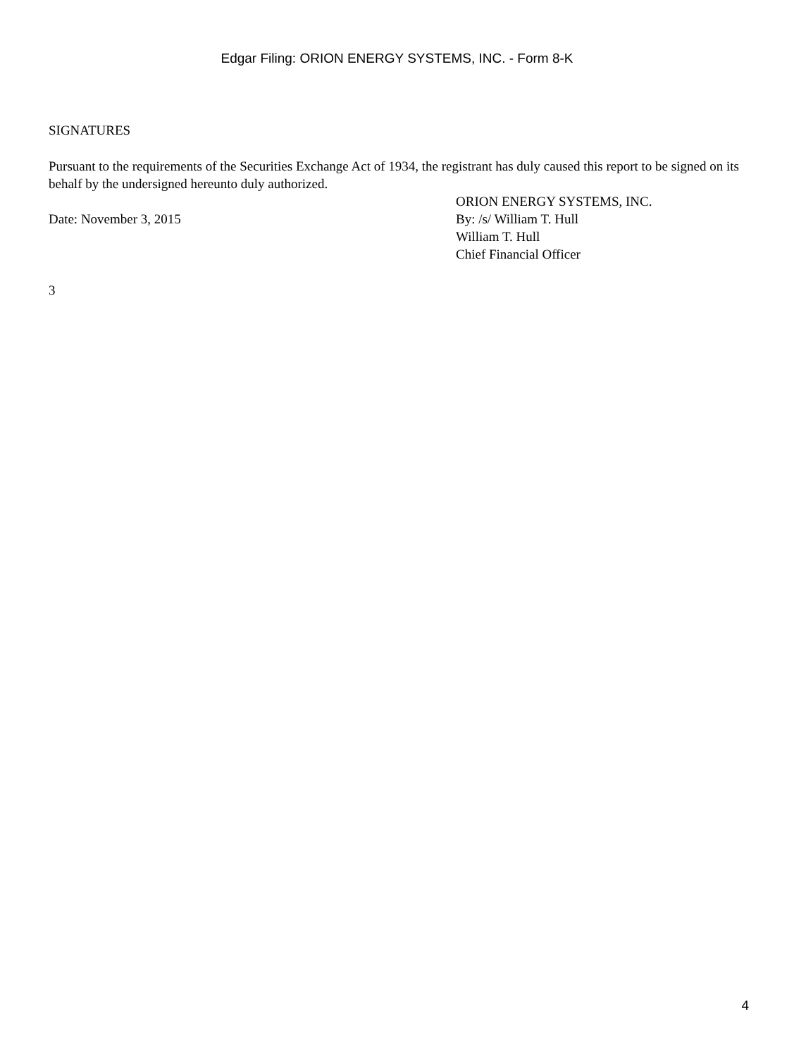Edgar Filing: ORION ENERGY SYSTEMS, INC. - Form 8-K
SIGNATURES
Pursuant to the requirements of the Securities Exchange Act of 1934, the registrant has duly caused this report to be signed on its behalf by the undersigned hereunto duly authorized.
Date: November 3, 2015
ORION ENERGY SYSTEMS, INC.
By: /s/ William T. Hull
William T. Hull
Chief Financial Officer
3
4